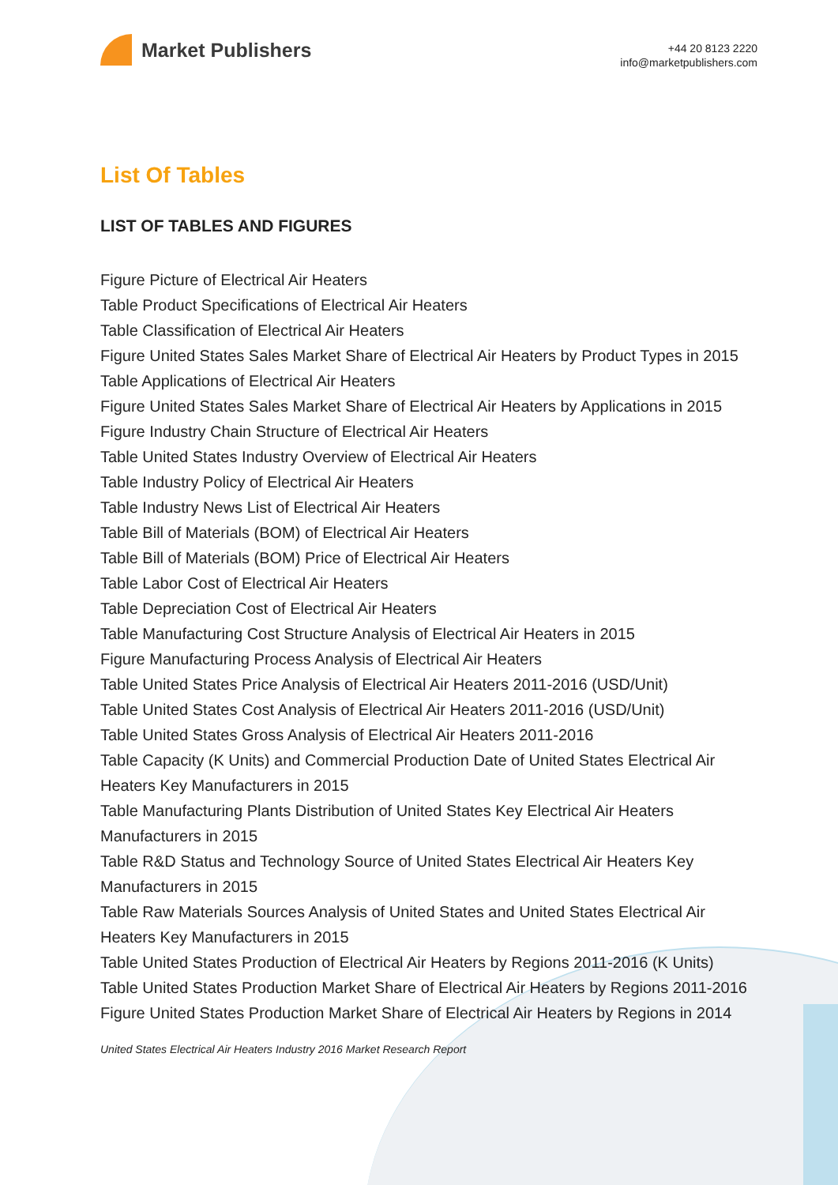Market Publishers
+44 20 8123 2220
info@marketpublishers.com
List Of Tables
LIST OF TABLES AND FIGURES
Figure Picture of Electrical Air Heaters
Table Product Specifications of Electrical Air Heaters
Table Classification of Electrical Air Heaters
Figure United States Sales Market Share of Electrical Air Heaters by Product Types in 2015
Table Applications of Electrical Air Heaters
Figure United States Sales Market Share of Electrical Air Heaters by Applications in 2015
Figure Industry Chain Structure of Electrical Air Heaters
Table United States Industry Overview of Electrical Air Heaters
Table Industry Policy of Electrical Air Heaters
Table Industry News List of Electrical Air Heaters
Table Bill of Materials (BOM) of Electrical Air Heaters
Table Bill of Materials (BOM) Price of Electrical Air Heaters
Table Labor Cost of Electrical Air Heaters
Table Depreciation Cost of Electrical Air Heaters
Table Manufacturing Cost Structure Analysis of Electrical Air Heaters in 2015
Figure Manufacturing Process Analysis of Electrical Air Heaters
Table United States Price Analysis of Electrical Air Heaters 2011-2016 (USD/Unit)
Table United States Cost Analysis of Electrical Air Heaters 2011-2016 (USD/Unit)
Table United States Gross Analysis of Electrical Air Heaters 2011-2016
Table Capacity (K Units) and Commercial Production Date of United States Electrical Air Heaters Key Manufacturers in 2015
Table Manufacturing Plants Distribution of United States Key Electrical Air Heaters Manufacturers in 2015
Table R&D Status and Technology Source of United States Electrical Air Heaters Key Manufacturers in 2015
Table Raw Materials Sources Analysis of United States and United States Electrical Air Heaters Key Manufacturers in 2015
Table United States Production of Electrical Air Heaters by Regions 2011-2016 (K Units)
Table United States Production Market Share of Electrical Air Heaters by Regions 2011-2016
Figure United States Production Market Share of Electrical Air Heaters by Regions in 2014
United States Electrical Air Heaters Industry 2016 Market Research Report